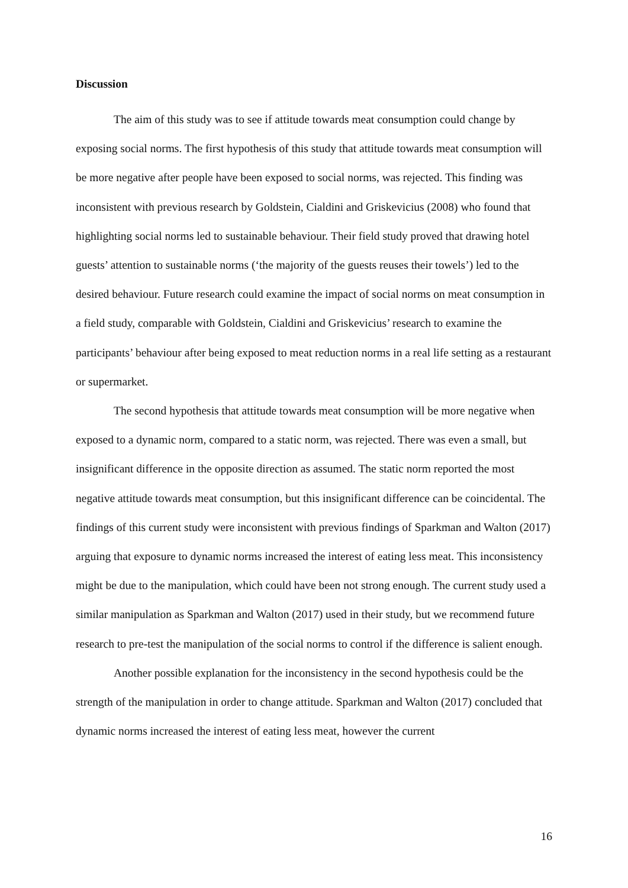Discussion
The aim of this study was to see if attitude towards meat consumption could change by exposing social norms. The first hypothesis of this study that attitude towards meat consumption will be more negative after people have been exposed to social norms, was rejected. This finding was inconsistent with previous research by Goldstein, Cialdini and Griskevicius (2008) who found that highlighting social norms led to sustainable behaviour. Their field study proved that drawing hotel guests’ attention to sustainable norms (‘the majority of the guests reuses their towels’) led to the desired behaviour. Future research could examine the impact of social norms on meat consumption in a field study, comparable with Goldstein, Cialdini and Griskevicius’ research to examine the participants’ behaviour after being exposed to meat reduction norms in a real life setting as a restaurant or supermarket.
The second hypothesis that attitude towards meat consumption will be more negative when exposed to a dynamic norm, compared to a static norm, was rejected. There was even a small, but insignificant difference in the opposite direction as assumed. The static norm reported the most negative attitude towards meat consumption, but this insignificant difference can be coincidental. The findings of this current study were inconsistent with previous findings of Sparkman and Walton (2017) arguing that exposure to dynamic norms increased the interest of eating less meat. This inconsistency might be due to the manipulation, which could have been not strong enough. The current study used a similar manipulation as Sparkman and Walton (2017) used in their study, but we recommend future research to pre-test the manipulation of the social norms to control if the difference is salient enough.
Another possible explanation for the inconsistency in the second hypothesis could be the strength of the manipulation in order to change attitude. Sparkman and Walton (2017) concluded that dynamic norms increased the interest of eating less meat, however the current
16